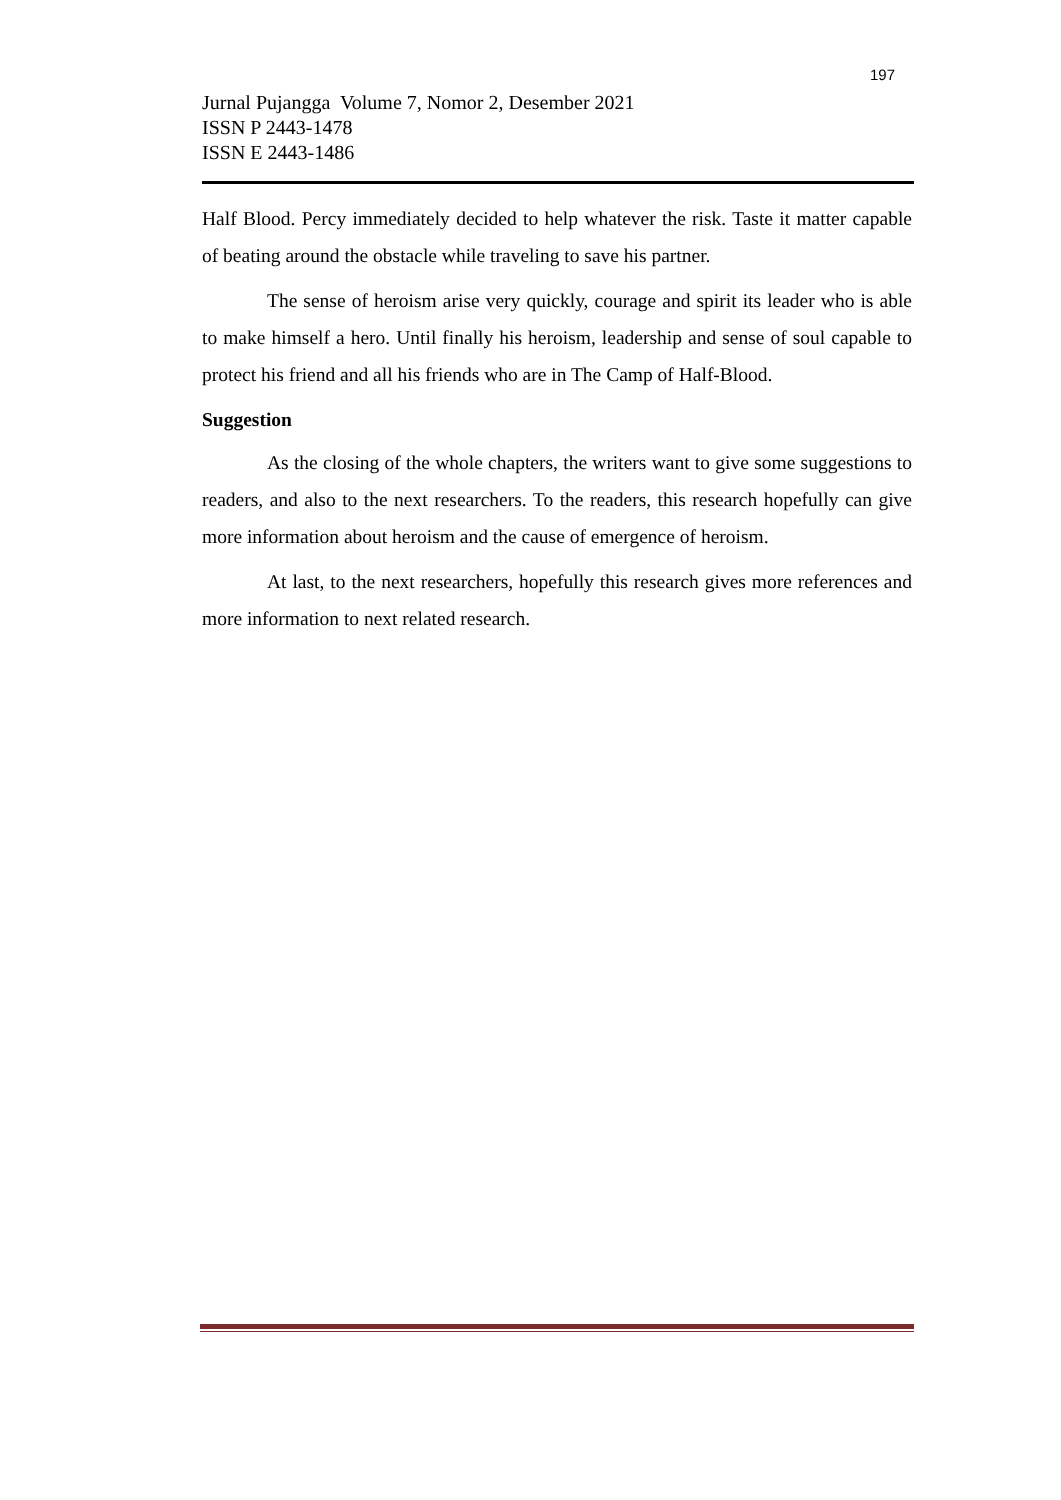197
Jurnal Pujangga Volume 7, Nomor 2, Desember 2021
ISSN P 2443-1478
ISSN E 2443-1486
Half Blood. Percy immediately decided to help whatever the risk. Taste it matter capable of beating around the obstacle while traveling to save his partner.
The sense of heroism arise very quickly, courage and spirit its leader who is able to make himself a hero. Until finally his heroism, leadership and sense of soul capable to protect his friend and all his friends who are in The Camp of Half-Blood.
Suggestion
As the closing of the whole chapters, the writers want to give some suggestions to readers, and also to the next researchers. To the readers, this research hopefully can give more information about heroism and the cause of emergence of heroism.
At last, to the next researchers, hopefully this research gives more references and more information to next related research.